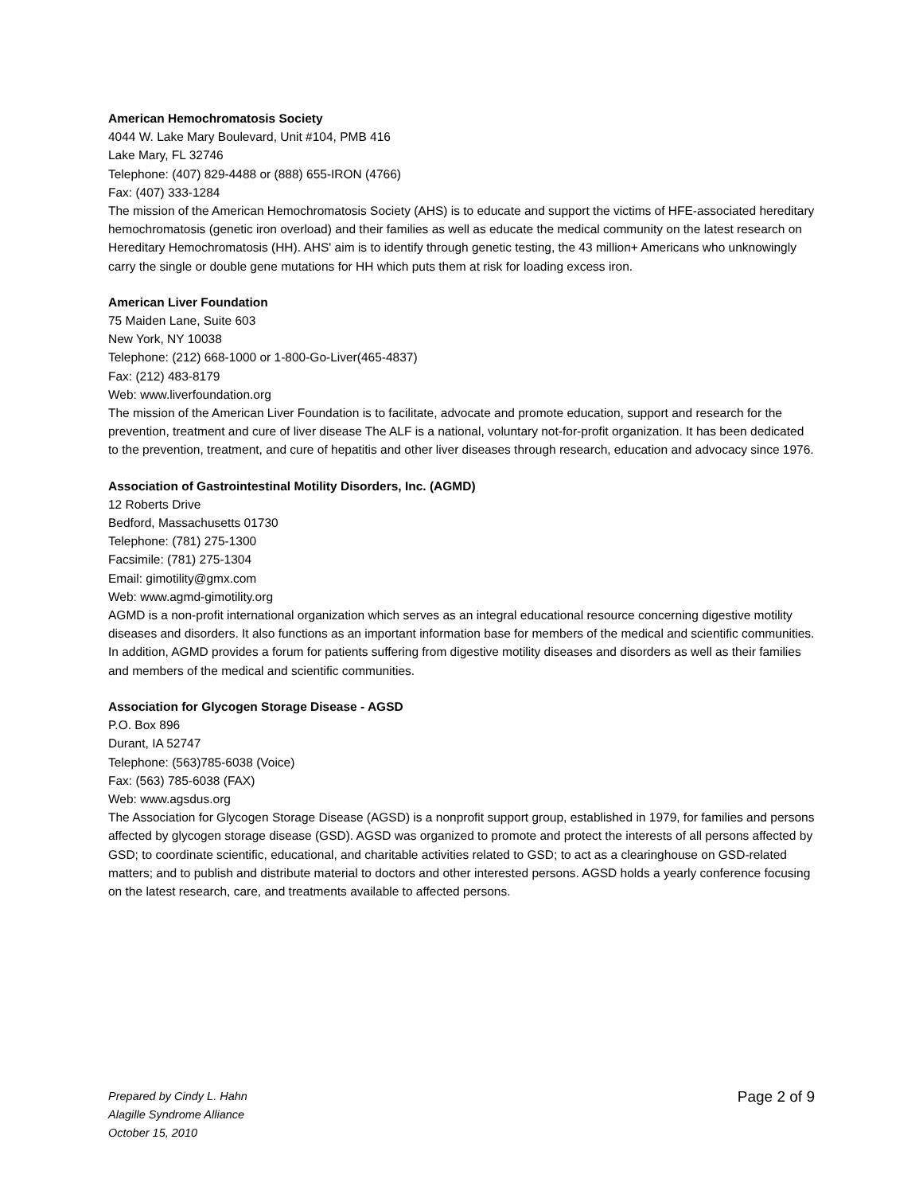American Hemochromatosis Society
4044 W. Lake Mary Boulevard, Unit #104, PMB 416
Lake Mary, FL 32746
Telephone: (407) 829-4488 or (888) 655-IRON (4766)
Fax: (407) 333-1284
The mission of the American Hemochromatosis Society (AHS) is to educate and support the victims of HFE-associated hereditary hemochromatosis (genetic iron overload) and their families as well as educate the medical community on the latest research on Hereditary Hemochromatosis (HH). AHS' aim is to identify through genetic testing, the 43 million+ Americans who unknowingly carry the single or double gene mutations for HH which puts them at risk for loading excess iron.
American Liver Foundation
75 Maiden Lane, Suite 603
New York, NY 10038
Telephone: (212) 668-1000 or 1-800-Go-Liver(465-4837)
Fax: (212) 483-8179
Web: www.liverfoundation.org
The mission of the American Liver Foundation is to facilitate, advocate and promote education, support and research for the prevention, treatment and cure of liver disease The ALF is a national, voluntary not-for-profit organization. It has been dedicated to the prevention, treatment, and cure of hepatitis and other liver diseases through research, education and advocacy since 1976.
Association of Gastrointestinal Motility Disorders, Inc. (AGMD)
12 Roberts Drive
Bedford, Massachusetts 01730
Telephone: (781) 275-1300
Facsimile: (781) 275-1304
Email: gimotility@gmx.com
Web: www.agmd-gimotility.org
AGMD is a non-profit international organization which serves as an integral educational resource concerning digestive motility diseases and disorders. It also functions as an important information base for members of the medical and scientific communities. In addition, AGMD provides a forum for patients suffering from digestive motility diseases and disorders as well as their families and members of the medical and scientific communities.
Association for Glycogen Storage Disease - AGSD
P.O. Box 896
Durant, IA 52747
Telephone: (563)785-6038 (Voice)
Fax: (563) 785-6038 (FAX)
Web: www.agsdus.org
The Association for Glycogen Storage Disease (AGSD) is a nonprofit support group, established in 1979, for families and persons affected by glycogen storage disease (GSD). AGSD was organized to promote and protect the interests of all persons affected by GSD; to coordinate scientific, educational, and charitable activities related to GSD; to act as a clearinghouse on GSD-related matters; and to publish and distribute material to doctors and other interested persons. AGSD holds a yearly conference focusing on the latest research, care, and treatments available to affected persons.
Prepared by Cindy L. Hahn
Alagille Syndrome Alliance
October 15, 2010
Page 2 of 9